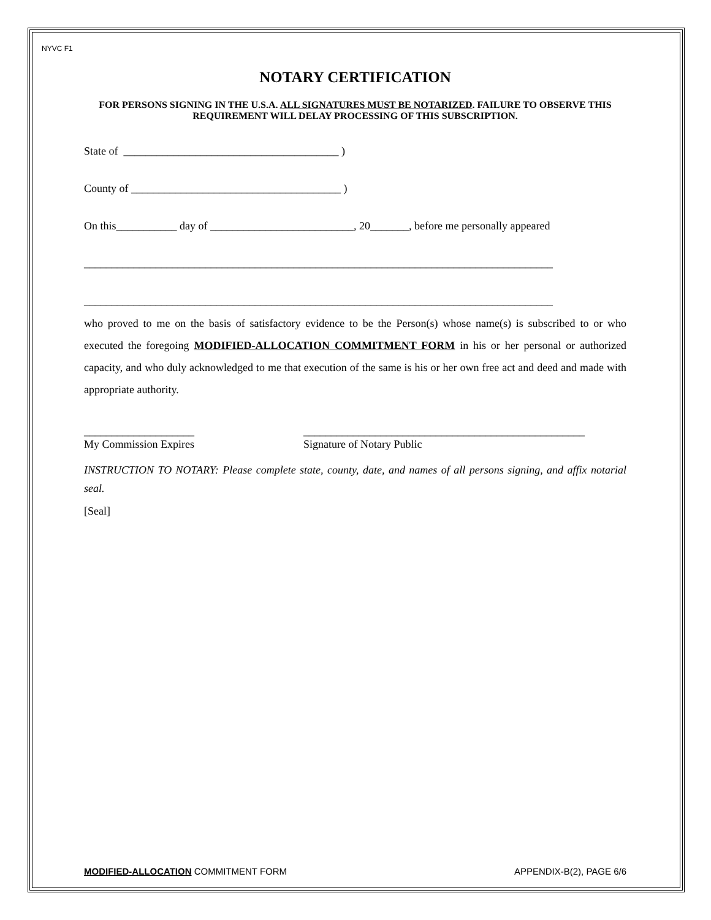NYVC F1
NOTARY CERTIFICATION
FOR PERSONS SIGNING IN THE U.S.A. ALL SIGNATURES MUST BE NOTARIZED. FAILURE TO OBSERVE THIS REQUIREMENT WILL DELAY PROCESSING OF THIS SUBSCRIPTION.
State of _______________________________________ )
County of ______________________________________ )
On this___________ day of __________________________, 20_______, before me personally appeared
_____________________________________________________________________________________
_____________________________________________________________________________________
who proved to me on the basis of satisfactory evidence to be the Person(s) whose name(s) is subscribed to or who executed the foregoing MODIFIED-ALLOCATION COMMITMENT FORM in his or her personal or authorized capacity, and who duly acknowledged to me that execution of the same is his or her own free act and deed and made with appropriate authority.
____________________
My Commission Expires
___________________________________________________
Signature of Notary Public
INSTRUCTION TO NOTARY: Please complete state, county, date, and names of all persons signing, and affix notarial seal.
[Seal]
MODIFIED-ALLOCATION COMMITMENT FORM APPENDIX-B(2), PAGE 6/6